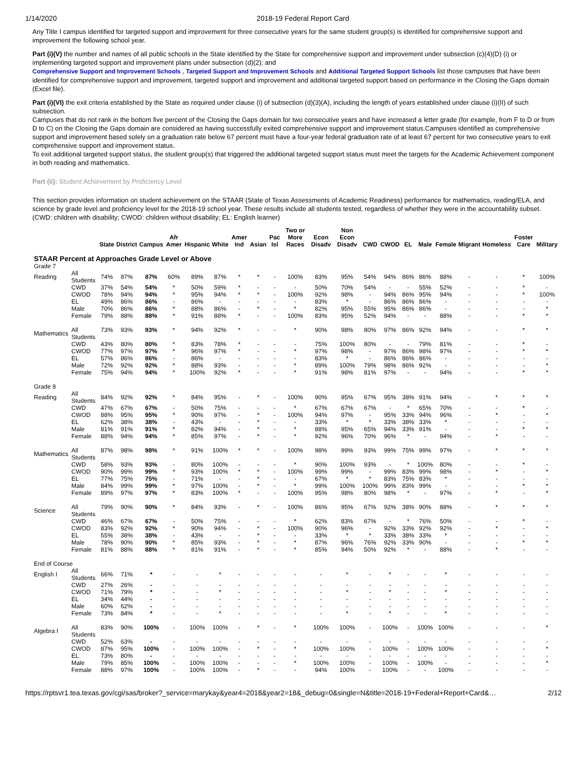1/14/2020 2018-19 Federal Report Card
Any Title I campus identified for targeted support and improvement for three consecutive years for the same student group(s) is identified for comprehensive support and improvement the following school year.
Part (i)(V) the number and names of all public schools in the State identified by the State for comprehensive support and improvement under subsection (c)(4)(D) (i) or implementing targeted support and improvement plans under subsection (d)(2); and
Comprehensive Support and Improvement Schools , Targeted Support and Improvement Schools and Additional Targeted Support Schools list those campuses that have been identified for comprehensive support and improvement, targeted support and improvement and additional targeted support based on performance in the Closing the Gaps domain (Excel file).
Part (i)(VI) the exit criteria established by the State as required under clause (i) of subsection (d)(3)(A), including the length of years established under clause (i)(II) of such subsection.
Campuses that do not rank in the bottom five percent of the Closing the Gaps domain for two consecutive years and have increased a letter grade (for example, from F to D or from D to C) on the Closing the Gaps domain are considered as having successfully exited comprehensive support and improvement status.Campuses identified as comprehensive support and improvement based solely on a graduation rate below 67 percent must have a four-year federal graduation rate of at least 67 percent for two consecutive years to exit comprehensive support and improvement status.
To exit additional targeted support status, the student group(s) that triggered the additional targeted support status must meet the targets for the Academic Achievement component in both reading and mathematics.
Part (ii): Student Achievement by Proficiency Level
This section provides information on student achievement on the STAAR (State of Texas Assessments of Academic Readiness) performance for mathematics, reading/ELA, and science by grade level and proficiency level for the 2018-19 school year. These results include all students tested, regardless of whether they were in the accountability subset. (CWD: children with disability; CWOD: children without disability; EL: English learner)
| | | State | District | Campus | Afr Amer | Hispanic | White | Amer Ind | Asian | Pac Isl | Two or More Races | Econ Disadv | Non Econ Disadv | CWD | CWOD | EL | Male | Female | Migrant | Homeless | Foster Care | Military |
| --- | --- | --- | --- | --- | --- | --- | --- | --- | --- | --- | --- | --- | --- | --- | --- | --- | --- | --- | --- | --- | --- | --- |
| STAAR Percent at Approaches Grade Level or Above Grade 7 | | | | | | | | | | | | | | | | | | | | | | |
| Reading | All Students | 74% | 87% | 87% | 60% | 89% | 87% | * | * | - | 100% | 83% | 95% | 54% | 94% | 86% | 86% | 88% | - | - | * | 100% |
| | CWD | 37% | 54% | 54% | * | 50% | 59% | * | - | - | - | 50% | 70% | 54% | - | - | 55% | 52% | - | - | * | - |
| | CWOD | 78% | 94% | 94% | * | 95% | 94% | * | * | - | 100% | 92% | 98% | - | 94% | 86% | 95% | 94% | - | - | * | 100% |
| | EL | 49% | 86% | 86% | - | 86% | - | - | - | - | - | 83% | * | - | 86% | 86% | 86% | - | - | - | - | - |
| | Male | 70% | 86% | 86% | * | 88% | 86% | - | * | - | * | 82% | 95% | 55% | 95% | 86% | 86% | - | - | - | - | * |
| | Female | 79% | 88% | 88% | * | 91% | 88% | * | - | - | 100% | 83% | 95% | 52% | 94% | - | - | 88% | - | - | * | * |
| Mathematics | All Students | 73% | 93% | 93% | * | 94% | 92% | * | - | - | * | 90% | 98% | 80% | 97% | 86% | 92% | 94% | - | - | * | * |
| | CWD | 43% | 80% | 80% | * | 83% | 78% | * | - | - | - | 75% | 100% | 80% | - | - | 79% | 81% | - | - | * | - |
| | CWOD | 77% | 97% | 97% | * | 96% | 97% | * | - | - | * | 97% | 98% | - | 97% | 86% | 98% | 97% | - | - | * | * |
| | EL | 57% | 86% | 86% | - | 86% | - | - | - | - | - | 83% | * | - | 86% | 86% | 86% | - | - | - | - | - |
| | Male | 72% | 92% | 92% | * | 88% | 93% | - | - | - | * | 89% | 100% | 79% | 98% | 86% | 92% | - | - | - | - | * |
| | Female | 75% | 94% | 94% | * | 100% | 92% | * | - | - | * | 91% | 98% | 81% | 97% | - | - | 94% | - | - | * | * |
| Grade 8 | | | | | | | | | | | | | | | | | | | | | | |
| Reading | All Students | 84% | 92% | 92% | * | 84% | 95% | - | * | - | 100% | 90% | 95% | 67% | 95% | 38% | 91% | 94% | - | * | * | * |
| | CWD | 47% | 67% | 67% | - | 50% | 75% | - | - | - | * | 67% | 67% | 67% | - | * | 65% | 70% | - | - | * | - |
| | CWOD | 88% | 95% | 95% | * | 90% | 97% | - | * | - | 100% | 94% | 97% | - | 95% | 33% | 94% | 96% | - | * | - | * |
| | EL | 62% | 38% | 38% | - | 43% | - | - | * | - | - | 33% | * | * | 33% | 38% | 33% | * | - | - | - | - |
| | Male | 81% | 91% | 91% | * | 82% | 94% | - | * | - | * | 88% | 95% | 65% | 94% | 33% | 91% | - | - | - | * | * |
| | Female | 88% | 94% | 94% | * | 85% | 97% | - | * | - | * | 92% | 96% | 70% | 96% | * | - | 94% | - | * | - | - |
| Mathematics | All Students | 87% | 98% | 98% | * | 91% | 100% | * | * | - | 100% | 98% | 99% | 93% | 99% | 75% | 99% | 97% | - | * | * | * |
| | CWD | 58% | 93% | 93% | - | 80% | 100% | - | - | - | * | 90% | 100% | 93% | - | * | 100% | 80% | - | - | * | - |
| | CWOD | 90% | 99% | 99% | * | 93% | 100% | * | * | - | 100% | 99% | 99% | - | 99% | 83% | 99% | 98% | - | * | - | * |
| | EL | 77% | 75% | 75% | - | 71% | - | - | * | - | - | 67% | * | * | 83% | 75% | 83% | * | - | - | - | - |
| | Male | 84% | 99% | 99% | * | 97% | 100% | - | * | - | * | 99% | 100% | 100% | 99% | 83% | 99% | - | - | - | * | * |
| | Female | 89% | 97% | 97% | * | 83% | 100% | * | - | - | 100% | 95% | 98% | 80% | 98% | * | - | 97% | - | * | - | * |
| Science | All Students | 79% | 90% | 90% | * | 84% | 93% | - | * | - | 100% | 86% | 95% | 67% | 92% | 38% | 90% | 88% | - | * | * | * |
| | CWD | 46% | 67% | 67% | - | 50% | 75% | - | - | - | * | 62% | 83% | 67% | - | * | 76% | 50% | - | - | * | - |
| | CWOD | 83% | 92% | 92% | * | 90% | 94% | - | * | - | 100% | 90% | 96% | - | 92% | 33% | 92% | 92% | - | * | - | * |
| | EL | 55% | 38% | 38% | - | 43% | - | - | * | - | - | 33% | * | * | 33% | 38% | 33% | * | - | - | - | - |
| | Male | 78% | 90% | 90% | * | 85% | 93% | - | * | - | * | 87% | 96% | 76% | 92% | 33% | 90% | - | - | - | * | * |
| | Female | 81% | 88% | 88% | * | 81% | 91% | - | * | - | * | 85% | 94% | 50% | 92% | * | - | 88% | - | * | - | - |
| End of Course | | | | | | | | | | | | | | | | | | | | | | |
| English I | All Students | 66% | 71% | * | - | - | * | - | - | - | - | - | * | - | * | - | - | * | - | - | - | - |
| | CWD | 27% | 26% | - | - | - | - | - | - | - | - | - | - | - | - | - | - | - | - | - | - | - |
| | CWOD | 71% | 79% | * | - | - | * | - | - | - | - | - | * | - | * | - | - | * | - | - | - | - |
| | EL | 34% | 44% | - | - | - | - | - | - | - | - | - | - | - | - | - | - | - | - | - | - | - |
| | Male | 60% | 62% | - | - | - | - | - | - | - | - | - | - | - | - | - | - | - | - | - | - | - |
| | Female | 73% | 84% | * | - | - | * | - | - | - | - | - | * | - | * | - | - | * | - | - | - | - |
| Algebra I | All Students | 83% | 90% | 100% | - | 100% | 100% | - | * | - | * | 100% | 100% | - | 100% | - | 100% | 100% | - | - | - | * |
| | CWD | 52% | 63% | - | - | - | - | - | - | - | - | - | - | - | - | - | - | - | - | - | - | - |
| | CWOD | 87% | 95% | 100% | - | 100% | 100% | - | * | - | * | 100% | 100% | - | 100% | - | 100% | 100% | - | - | - | * |
| | EL | 73% | 80% | - | - | - | - | - | - | - | - | - | - | - | - | - | - | - | - | - | - | - |
| | Male | 79% | 85% | 100% | - | 100% | 100% | - | - | - | * | 100% | 100% | - | 100% | - | 100% | - | - | - | - | * |
| | Female | 88% | 97% | 100% | - | 100% | 100% | - | * | - | - | 94% | 100% | - | 100% | - | - | 100% | - | - | - | - |
https://rptsvr1.tea.texas.gov/cgi/sas/broker?_service=marykay&year4=2018&year2=18&_debug=0&single=N&title=2018-19+Federal+Report+Card&… 2/12